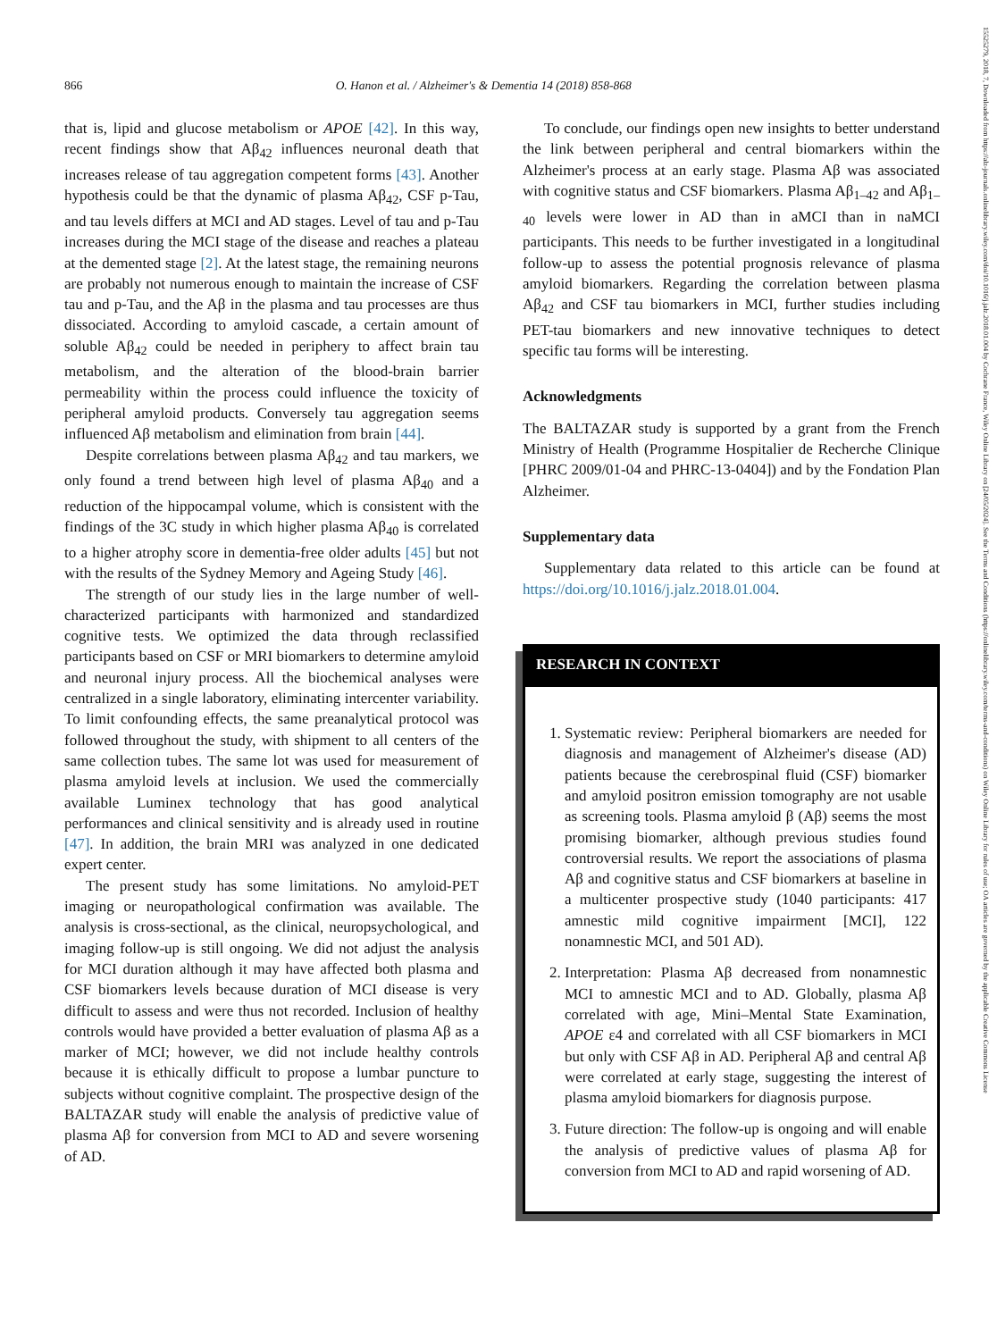866 O. Hanon et al. / Alzheimer's & Dementia 14 (2018) 858-868
15525279, 2018, 7, Downloaded from https://alz-journals.onlinelibrary.wiley.com/doi/10.1016/j.jalz.2018.01.004 by Cochrane France, Wiley Online Library on [24/05/2024]. See the Terms and Conditions (https://onlinelibrary.wiley.com/terms-and-conditions) on Wiley Online Library for rules of use; OA articles are governed by the applicable Creative Commons License
that is, lipid and glucose metabolism or APOE [42]. In this way, recent findings show that Aβ<sub>42</sub> influences neuronal death that increases release of tau aggregation competent forms [43]. Another hypothesis could be that the dynamic of plasma Aβ<sub>42</sub>, CSF p-Tau, and tau levels differs at MCI and AD stages. Level of tau and p-Tau increases during the MCI stage of the disease and reaches a plateau at the demented stage [2]. At the latest stage, the remaining neurons are probably not numerous enough to maintain the increase of CSF tau and p-Tau, and the Aβ in the plasma and tau processes are thus dissociated. According to amyloid cascade, a certain amount of soluble Aβ<sub>42</sub> could be needed in periphery to affect brain tau metabolism, and the alteration of the blood-brain barrier permeability within the process could influence the toxicity of peripheral amyloid products. Conversely tau aggregation seems influenced Aβ metabolism and elimination from brain [44].
Despite correlations between plasma Aβ<sub>42</sub> and tau markers, we only found a trend between high level of plasma Aβ<sub>40</sub> and a reduction of the hippocampal volume, which is consistent with the findings of the 3C study in which higher plasma Aβ<sub>40</sub> is correlated to a higher atrophy score in dementia-free older adults [45] but not with the results of the Sydney Memory and Ageing Study [46].
The strength of our study lies in the large number of well-characterized participants with harmonized and standardized cognitive tests. We optimized the data through reclassified participants based on CSF or MRI biomarkers to determine amyloid and neuronal injury process. All the biochemical analyses were centralized in a single laboratory, eliminating intercenter variability. To limit confounding effects, the same preanalytical protocol was followed throughout the study, with shipment to all centers of the same collection tubes. The same lot was used for measurement of plasma amyloid levels at inclusion. We used the commercially available Luminex technology that has good analytical performances and clinical sensitivity and is already used in routine [47]. In addition, the brain MRI was analyzed in one dedicated expert center.
The present study has some limitations. No amyloid-PET imaging or neuropathological confirmation was available. The analysis is cross-sectional, as the clinical, neuropsychological, and imaging follow-up is still ongoing. We did not adjust the analysis for MCI duration although it may have affected both plasma and CSF biomarkers levels because duration of MCI disease is very difficult to assess and were thus not recorded. Inclusion of healthy controls would have provided a better evaluation of plasma Aβ as a marker of MCI; however, we did not include healthy controls because it is ethically difficult to propose a lumbar puncture to subjects without cognitive complaint. The prospective design of the BALTAZAR study will enable the analysis of predictive value of plasma Aβ for conversion from MCI to AD and severe worsening of AD.
To conclude, our findings open new insights to better understand the link between peripheral and central biomarkers within the Alzheimer's process at an early stage. Plasma Aβ was associated with cognitive status and CSF biomarkers. Plasma Aβ<sub>1–42</sub> and Aβ<sub>1–40</sub> levels were lower in AD than in aMCI than in naMCI participants. This needs to be further investigated in a longitudinal follow-up to assess the potential prognosis relevance of plasma amyloid biomarkers. Regarding the correlation between plasma Aβ<sub>42</sub> and CSF tau biomarkers in MCI, further studies including PET-tau biomarkers and new innovative techniques to detect specific tau forms will be interesting.
Acknowledgments
The BALTAZAR study is supported by a grant from the French Ministry of Health (Programme Hospitalier de Recherche Clinique [PHRC 2009/01-04 and PHRC-13-0404]) and by the Fondation Plan Alzheimer.
Supplementary data
Supplementary data related to this article can be found at https://doi.org/10.1016/j.jalz.2018.01.004.
RESEARCH IN CONTEXT
1. Systematic review: Peripheral biomarkers are needed for diagnosis and management of Alzheimer's disease (AD) patients because the cerebrospinal fluid (CSF) biomarker and amyloid positron emission tomography are not usable as screening tools. Plasma amyloid β (Aβ) seems the most promising biomarker, although previous studies found controversial results. We report the associations of plasma Aβ and cognitive status and CSF biomarkers at baseline in a multicenter prospective study (1040 participants: 417 amnestic mild cognitive impairment [MCI], 122 nonamnestic MCI, and 501 AD).
2. Interpretation: Plasma Aβ decreased from nonamnestic MCI to amnestic MCI and to AD. Globally, plasma Aβ correlated with age, Mini–Mental State Examination, APOE ε4 and correlated with all CSF biomarkers in MCI but only with CSF Aβ in AD. Peripheral Aβ and central Aβ were correlated at early stage, suggesting the interest of plasma amyloid biomarkers for diagnosis purpose.
3. Future direction: The follow-up is ongoing and will enable the analysis of predictive values of plasma Aβ for conversion from MCI to AD and rapid worsening of AD.